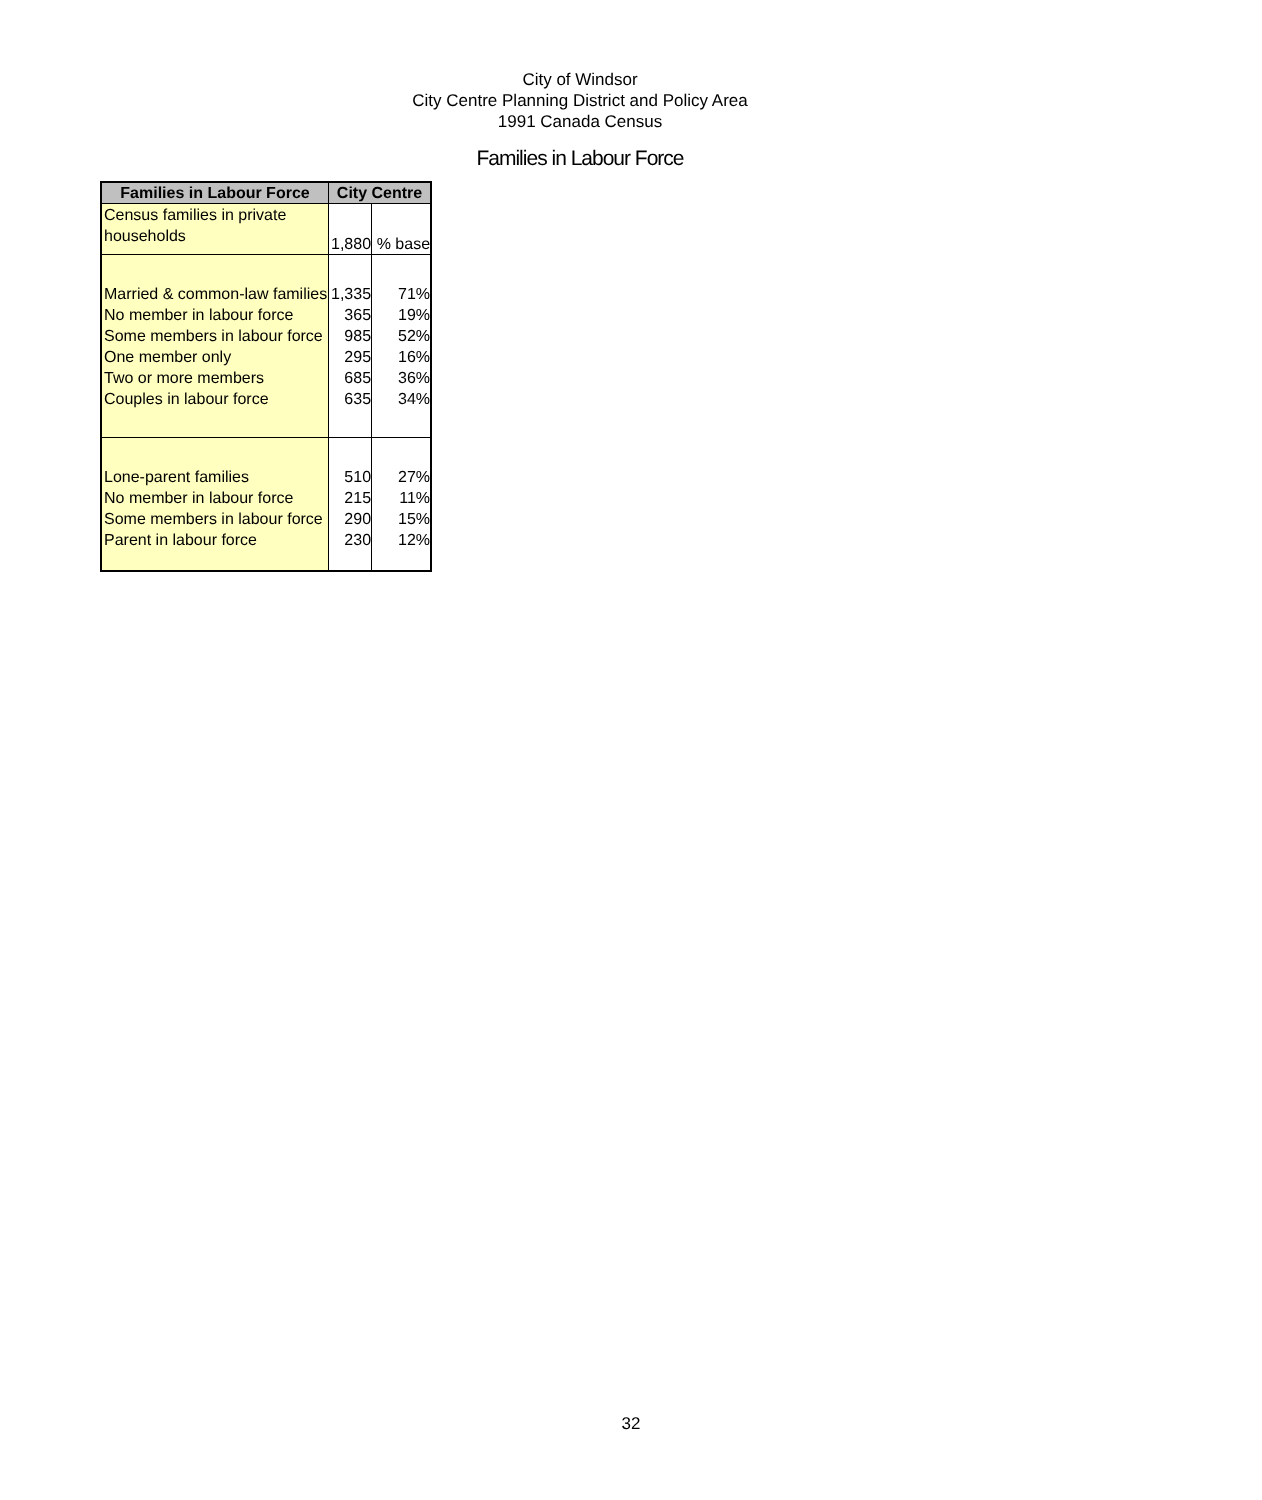City of Windsor
City Centre Planning District and Policy Area
1991 Canada Census
Families in Labour Force
| Families in Labour Force | City Centre | |
| --- | --- | --- |
| Census families in private households | 1,880 | % base |
| Married & common-law families | 1,335 | 71% |
| No member in labour force | 365 | 19% |
| Some members in labour force | 985 | 52% |
| One member only | 295 | 16% |
| Two or more members | 685 | 36% |
| Couples in labour force | 635 | 34% |
| Lone-parent families | 510 | 27% |
| No member in labour force | 215 | 11% |
| Some members in labour force | 290 | 15% |
| Parent in labour force | 230 | 12% |
32